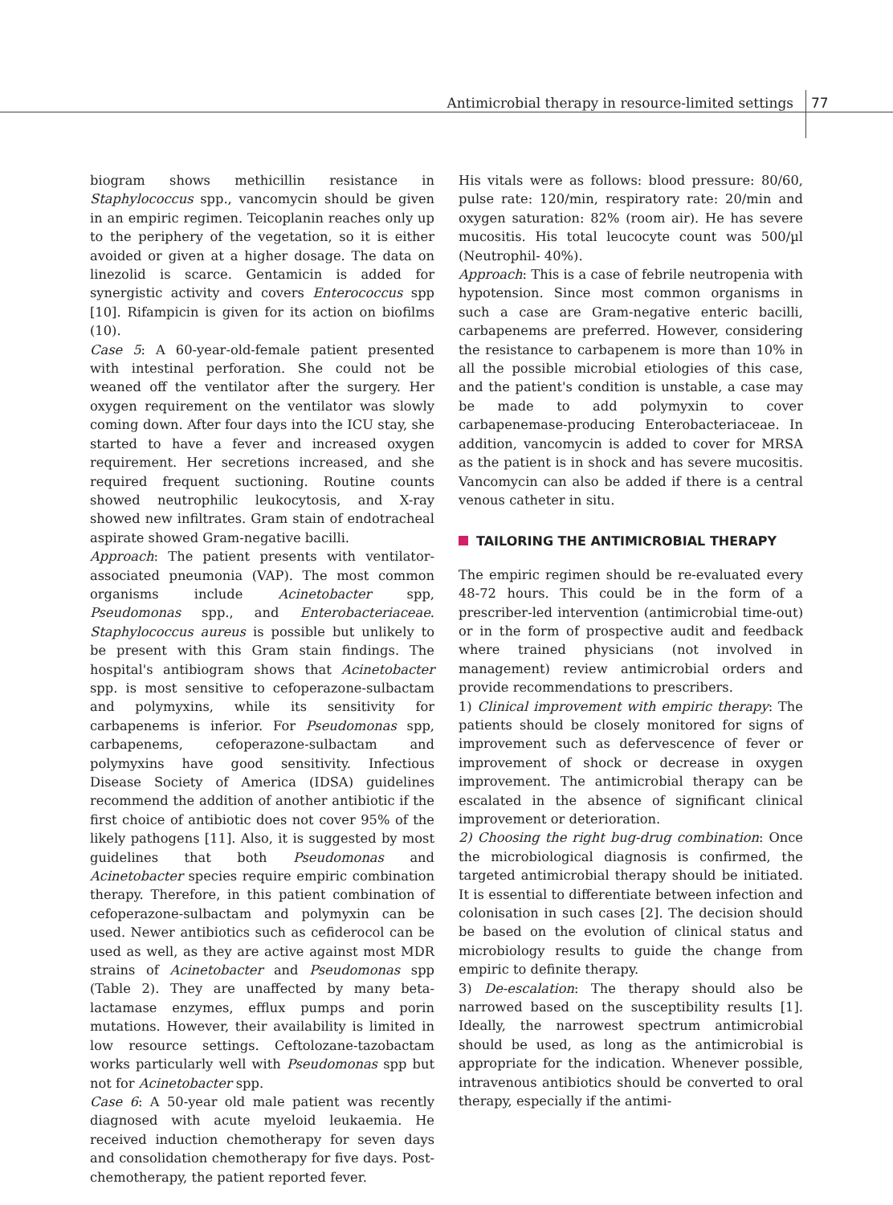Antimicrobial therapy in resource-limited settings 77
biogram shows methicillin resistance in Staphylococcus spp., vancomycin should be given in an empiric regimen. Teicoplanin reaches only up to the periphery of the vegetation, so it is either avoided or given at a higher dosage. The data on linezolid is scarce. Gentamicin is added for synergistic activity and covers Enterococcus spp [10]. Rifampicin is given for its action on biofilms (10).
Case 5: A 60-year-old-female patient presented with intestinal perforation. She could not be weaned off the ventilator after the surgery. Her oxygen requirement on the ventilator was slowly coming down. After four days into the ICU stay, she started to have a fever and increased oxygen requirement. Her secretions increased, and she required frequent suctioning. Routine counts showed neutrophilic leukocytosis, and X-ray showed new infiltrates. Gram stain of endotracheal aspirate showed Gram-negative bacilli.
Approach: The patient presents with ventilator-associated pneumonia (VAP). The most common organisms include Acinetobacter spp, Pseudomonas spp., and Enterobacteriaceae. Staphylococcus aureus is possible but unlikely to be present with this Gram stain findings. The hospital's antibiogram shows that Acinetobacter spp. is most sensitive to cefoperazone-sulbactam and polymyxins, while its sensitivity for carbapenems is inferior. For Pseudomonas spp, carbapenems, cefoperazone-sulbactam and polymyxins have good sensitivity. Infectious Disease Society of America (IDSA) guidelines recommend the addition of another antibiotic if the first choice of antibiotic does not cover 95% of the likely pathogens [11]. Also, it is suggested by most guidelines that both Pseudomonas and Acinetobacter species require empiric combination therapy. Therefore, in this patient combination of cefoperazone-sulbactam and polymyxin can be used. Newer antibiotics such as cefiderocol can be used as well, as they are active against most MDR strains of Acinetobacter and Pseudomonas spp (Table 2). They are unaffected by many beta-lactamase enzymes, efflux pumps and porin mutations. However, their availability is limited in low resource settings. Ceftolozane-tazobactam works particularly well with Pseudomonas spp but not for Acinetobacter spp.
Case 6: A 50-year old male patient was recently diagnosed with acute myeloid leukaemia. He received induction chemotherapy for seven days and consolidation chemotherapy for five days. Post-chemotherapy, the patient reported fever.
His vitals were as follows: blood pressure: 80/60, pulse rate: 120/min, respiratory rate: 20/min and oxygen saturation: 82% (room air). He has severe mucositis. His total leucocyte count was 500/µl (Neutrophil- 40%).
Approach: This is a case of febrile neutropenia with hypotension. Since most common organisms in such a case are Gram-negative enteric bacilli, carbapenems are preferred. However, considering the resistance to carbapenem is more than 10% in all the possible microbial etiologies of this case, and the patient's condition is unstable, a case may be made to add polymyxin to cover carbapenemase-producing Enterobacteriaceae. In addition, vancomycin is added to cover for MRSA as the patient is in shock and has severe mucositis. Vancomycin can also be added if there is a central venous catheter in situ.
TAILORING THE ANTIMICROBIAL THERAPY
The empiric regimen should be re-evaluated every 48-72 hours. This could be in the form of a prescriber-led intervention (antimicrobial time-out) or in the form of prospective audit and feedback where trained physicians (not involved in management) review antimicrobial orders and provide recommendations to prescribers.
1) Clinical improvement with empiric therapy: The patients should be closely monitored for signs of improvement such as defervescence of fever or improvement of shock or decrease in oxygen improvement. The antimicrobial therapy can be escalated in the absence of significant clinical improvement or deterioration.
2) Choosing the right bug-drug combination: Once the microbiological diagnosis is confirmed, the targeted antimicrobial therapy should be initiated. It is essential to differentiate between infection and colonisation in such cases [2]. The decision should be based on the evolution of clinical status and microbiology results to guide the change from empiric to definite therapy.
3) De-escalation: The therapy should also be narrowed based on the susceptibility results [1]. Ideally, the narrowest spectrum antimicrobial should be used, as long as the antimicrobial is appropriate for the indication. Whenever possible, intravenous antibiotics should be converted to oral therapy, especially if the antimi-